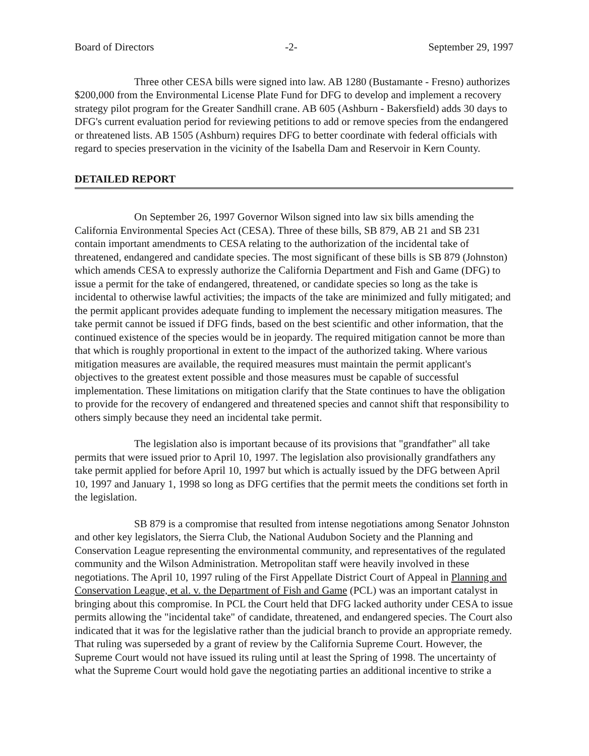Board of Directors -2- September 29, 1997
Three other CESA bills were signed into law. AB 1280 (Bustamante - Fresno) authorizes $200,000 from the Environmental License Plate Fund for DFG to develop and implement a recovery strategy pilot program for the Greater Sandhill crane. AB 605 (Ashburn - Bakersfield) adds 30 days to DFG's current evaluation period for reviewing petitions to add or remove species from the endangered or threatened lists. AB 1505 (Ashburn) requires DFG to better coordinate with federal officials with regard to species preservation in the vicinity of the Isabella Dam and Reservoir in Kern County.
DETAILED REPORT
On September 26, 1997 Governor Wilson signed into law six bills amending the California Environmental Species Act (CESA). Three of these bills, SB 879, AB 21 and SB 231 contain important amendments to CESA relating to the authorization of the incidental take of threatened, endangered and candidate species. The most significant of these bills is SB 879 (Johnston) which amends CESA to expressly authorize the California Department and Fish and Game (DFG) to issue a permit for the take of endangered, threatened, or candidate species so long as the take is incidental to otherwise lawful activities; the impacts of the take are minimized and fully mitigated; and the permit applicant provides adequate funding to implement the necessary mitigation measures. The take permit cannot be issued if DFG finds, based on the best scientific and other information, that the continued existence of the species would be in jeopardy. The required mitigation cannot be more than that which is roughly proportional in extent to the impact of the authorized taking. Where various mitigation measures are available, the required measures must maintain the permit applicant's objectives to the greatest extent possible and those measures must be capable of successful implementation. These limitations on mitigation clarify that the State continues to have the obligation to provide for the recovery of endangered and threatened species and cannot shift that responsibility to others simply because they need an incidental take permit.
The legislation also is important because of its provisions that "grandfather" all take permits that were issued prior to April 10, 1997. The legislation also provisionally grandfathers any take permit applied for before April 10, 1997 but which is actually issued by the DFG between April 10, 1997 and January 1, 1998 so long as DFG certifies that the permit meets the conditions set forth in the legislation.
SB 879 is a compromise that resulted from intense negotiations among Senator Johnston and other key legislators, the Sierra Club, the National Audubon Society and the Planning and Conservation League representing the environmental community, and representatives of the regulated community and the Wilson Administration. Metropolitan staff were heavily involved in these negotiations. The April 10, 1997 ruling of the First Appellate District Court of Appeal in Planning and Conservation League, et al. v. the Department of Fish and Game (PCL) was an important catalyst in bringing about this compromise. In PCL the Court held that DFG lacked authority under CESA to issue permits allowing the "incidental take" of candidate, threatened, and endangered species. The Court also indicated that it was for the legislative rather than the judicial branch to provide an appropriate remedy. That ruling was superseded by a grant of review by the California Supreme Court. However, the Supreme Court would not have issued its ruling until at least the Spring of 1998. The uncertainty of what the Supreme Court would hold gave the negotiating parties an additional incentive to strike a